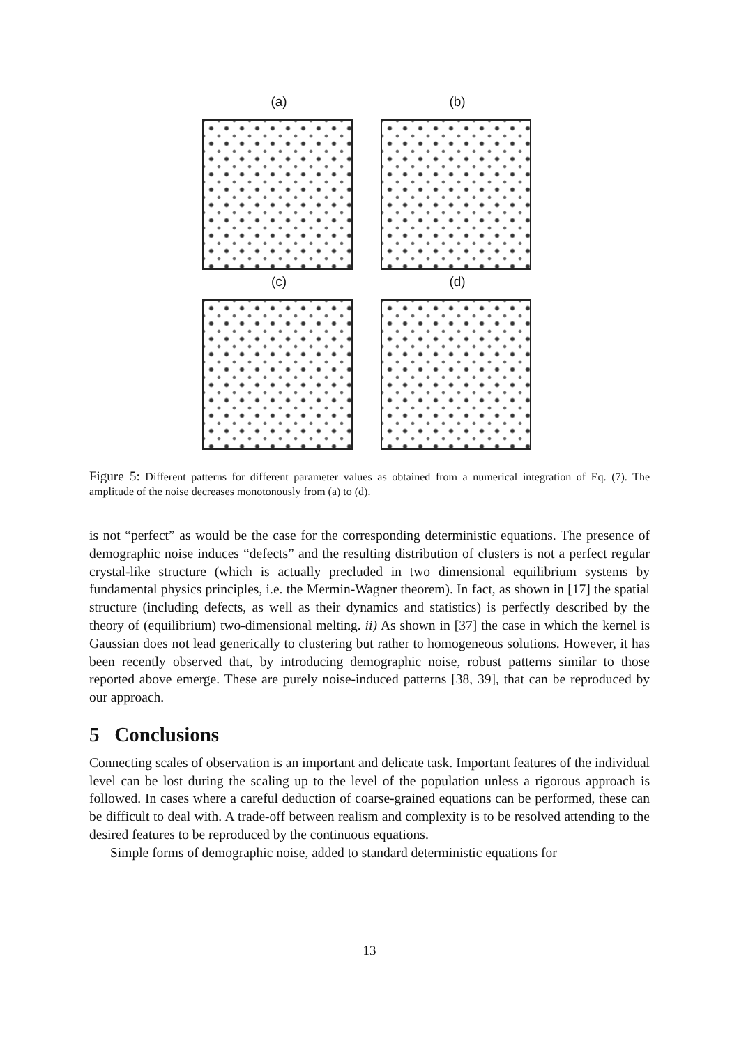(a)
(b)
(c)
(d)
Figure 5: Different patterns for different parameter values as obtained from a numerical integration of Eq. (7). The amplitude of the noise decreases monotonously from (a) to (d).
is not “perfect” as would be the case for the corresponding deterministic equations. The presence of demographic noise induces “defects” and the resulting distribution of clusters is not a perfect regular crystal-like structure (which is actually precluded in two dimensional equilibrium systems by fundamental physics principles, i.e. the Mermin-Wagner theorem). In fact, as shown in [17] the spatial structure (including defects, as well as their dynamics and statistics) is perfectly described by the theory of (equilibrium) two-dimensional melting. ii) As shown in [37] the case in which the kernel is Gaussian does not lead generically to clustering but rather to homogeneous solutions. However, it has been recently observed that, by introducing demographic noise, robust patterns similar to those reported above emerge. These are purely noise-induced patterns [38, 39], that can be reproduced by our approach.
5 Conclusions
Connecting scales of observation is an important and delicate task. Important features of the individual level can be lost during the scaling up to the level of the population unless a rigorous approach is followed. In cases where a careful deduction of coarse-grained equations can be performed, these can be difficult to deal with. A trade-off between realism and complexity is to be resolved attending to the desired features to be reproduced by the continuous equations.
Simple forms of demographic noise, added to standard deterministic equations for
13